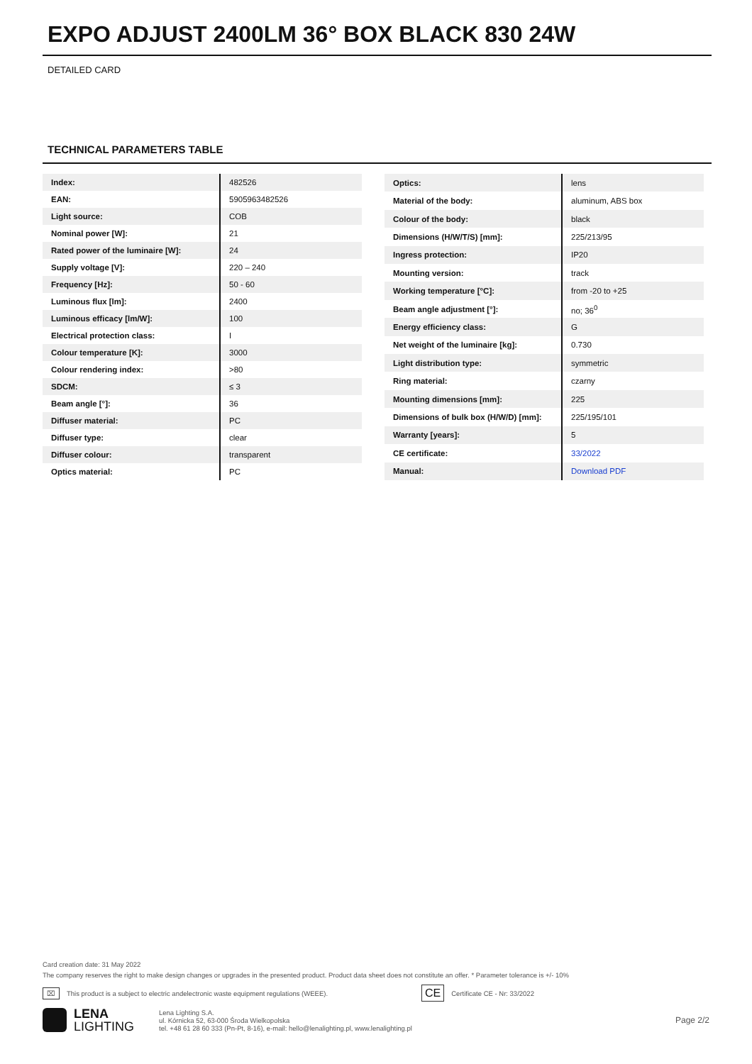EXPO ADJUST 2400LM 36° BOX BLACK 830 24W
DETAILED CARD
TECHNICAL PARAMETERS TABLE
| Index: | 482526 |
| EAN: | 5905963482526 |
| Light source: | COB |
| Nominal power [W]: | 21 |
| Rated power of the luminaire [W]: | 24 |
| Supply voltage [V]: | 220 – 240 |
| Frequency [Hz]: | 50 - 60 |
| Luminous flux [lm]: | 2400 |
| Luminous efficacy [lm/W]: | 100 |
| Electrical protection class: | I |
| Colour temperature [K]: | 3000 |
| Colour rendering index: | >80 |
| SDCM: | ≤ 3 |
| Beam angle [°]: | 36 |
| Diffuser material: | PC |
| Diffuser type: | clear |
| Diffuser colour: | transparent |
| Optics material: | PC |
| Optics: | lens |
| Material of the body: | aluminum, ABS box |
| Colour of the body: | black |
| Dimensions (H/W/T/S) [mm]: | 225/213/95 |
| Ingress protection: | IP20 |
| Mounting version: | track |
| Working temperature [°C]: | from -20 to +25 |
| Beam angle adjustment [°]: | no; 36<sup>0</sup> |
| Energy efficiency class: | G |
| Net weight of the luminaire [kg]: | 0.730 |
| Light distribution type: | symmetric |
| Ring material: | czarny |
| Mounting dimensions [mm]: | 225 |
| Dimensions of bulk box (H/W/D) [mm]: | 225/195/101 |
| Warranty [years]: | 5 |
| CE certificate: | 33/2022 |
| Manual: | Download PDF |
Card creation date: 31 May 2022
The company reserves the right to make design changes or upgrades in the presented product. Product data sheet does not constitute an offer. * Parameter tolerance is +/- 10%
⌧ This product is a subject to electric andelectronic waste equipment regulations (WEEE). CE Certificate CE - Nr: 33/2022
LENA
LIGHTING
Lena Lighting S.A.
ul. Kórnicka 52, 63-000 Środa Wielkopolska
tel. +48 61 28 60 333 (Pn-Pt, 8-16), e-mail: hello@lenalighting.pl, www.lenalighting.pl
Page 2/2